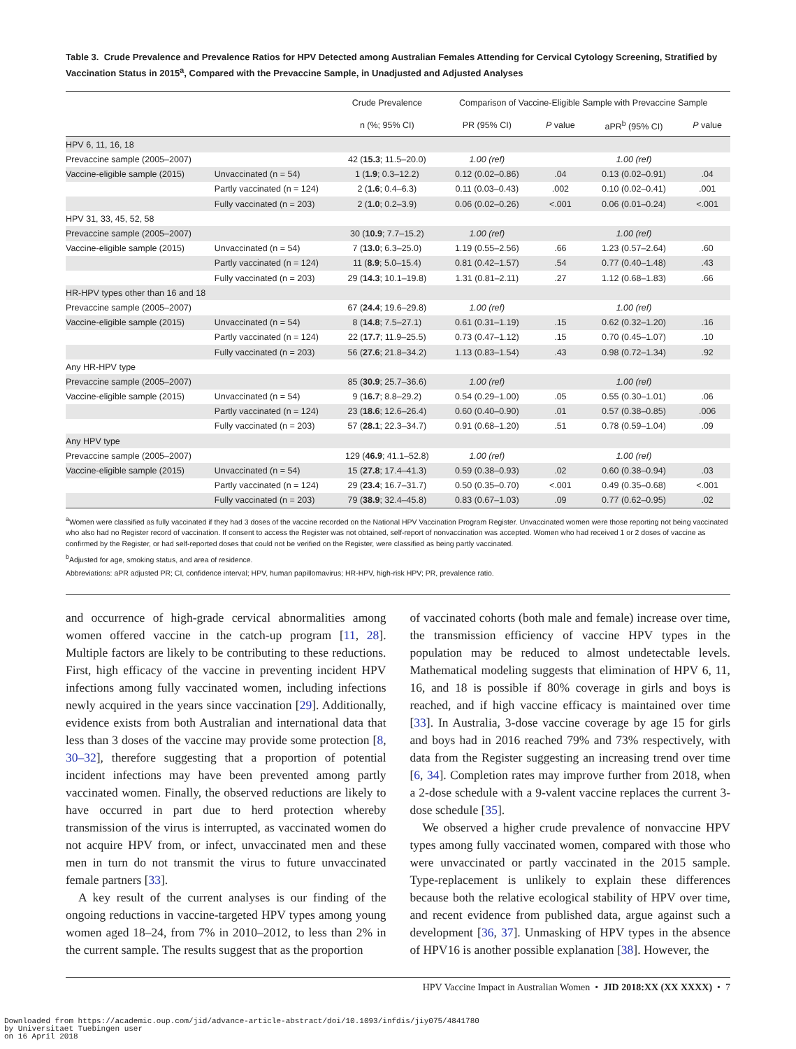Table 3. Crude Prevalence and Prevalence Ratios for HPV Detected among Australian Females Attending for Cervical Cytology Screening, Stratified by Vaccination Status in 2015<sup>a</sup>, Compared with the Prevaccine Sample, in Unadjusted and Adjusted Analyses
| | | Crude Prevalence | Comparison of Vaccine-Eligible Sample with Prevaccine Sample | | | |
| --- | --- | --- | --- | --- | --- | --- |
| | | n (%; 95% CI) | PR (95% CI) | P value | aPR<sup>b</sup> (95% CI) | P value |
| HPV 6, 11, 16, 18 | | | | | | |
| Prevaccine sample (2005–2007) | | 42 ( 15.3 ; 11.5–20.0) | 1.00 (ref) | | 1.00 (ref) | |
| Vaccine-eligible sample (2015) | Unvaccinated (n = 54) | 1 ( 1.9 ; 0.3–12.2) | 0.12 (0.02–0.86) | .04 | 0.13 (0.02–0.91) | .04 |
| | Partly vaccinated (n = 124) | 2 ( 1.6 ; 0.4–6.3) | 0.11 (0.03–0.43) | .002 | 0.10 (0.02–0.41) | .001 |
| | Fully vaccinated (n = 203) | 2 ( 1.0 ; 0.2–3.9) | 0.06 (0.02–0.26) | <.001 | 0.06 (0.01–0.24) | <.001 |
| HPV 31, 33, 45, 52, 58 | | | | | | |
| Prevaccine sample (2005–2007) | | 30 ( 10.9 ; 7.7–15.2) | 1.00 (ref) | | 1.00 (ref) | |
| Vaccine-eligible sample (2015) | Unvaccinated (n = 54) | 7 ( 13.0 ; 6.3–25.0) | 1.19 (0.55–2.56) | .66 | 1.23 (0.57–2.64) | .60 |
| | Partly vaccinated (n = 124) | 11 ( 8.9 ; 5.0–15.4) | 0.81 (0.42–1.57) | .54 | 0.77 (0.40–1.48) | .43 |
| | Fully vaccinated (n = 203) | 29 ( 14.3 ; 10.1–19.8) | 1.31 (0.81–2.11) | .27 | 1.12 (0.68–1.83) | .66 |
| HR-HPV types other than 16 and 18 | | | | | | |
| Prevaccine sample (2005–2007) | | 67 ( 24.4 ; 19.6–29.8) | 1.00 (ref) | | 1.00 (ref) | |
| Vaccine-eligible sample (2015) | Unvaccinated (n = 54) | 8 ( 14.8 ; 7.5–27.1) | 0.61 (0.31–1.19) | .15 | 0.62 (0.32–1.20) | .16 |
| | Partly vaccinated (n = 124) | 22 ( 17.7 ; 11.9–25.5) | 0.73 (0.47–1.12) | .15 | 0.70 (0.45–1.07) | .10 |
| | Fully vaccinated (n = 203) | 56 ( 27.6 ; 21.8–34.2) | 1.13 (0.83–1.54) | .43 | 0.98 (0.72–1.34) | .92 |
| Any HR-HPV type | | | | | | |
| Prevaccine sample (2005–2007) | | 85 ( 30.9 ; 25.7–36.6) | 1.00 (ref) | | 1.00 (ref) | |
| Vaccine-eligible sample (2015) | Unvaccinated (n = 54) | 9 ( 16.7 ; 8.8–29.2) | 0.54 (0.29–1.00) | .05 | 0.55 (0.30–1.01) | .06 |
| | Partly vaccinated (n = 124) | 23 ( 18.6 ; 12.6–26.4) | 0.60 (0.40–0.90) | .01 | 0.57 (0.38–0.85) | .006 |
| | Fully vaccinated (n = 203) | 57 ( 28.1 ; 22.3–34.7) | 0.91 (0.68–1.20) | .51 | 0.78 (0.59–1.04) | .09 |
| Any HPV type | | | | | | |
| Prevaccine sample (2005–2007) | | 129 ( 46.9 ; 41.1–52.8) | 1.00 (ref) | | 1.00 (ref) | |
| Vaccine-eligible sample (2015) | Unvaccinated (n = 54) | 15 ( 27.8 ; 17.4–41.3) | 0.59 (0.38–0.93) | .02 | 0.60 (0.38–0.94) | .03 |
| | Partly vaccinated (n = 124) | 29 ( 23.4 ; 16.7–31.7) | 0.50 (0.35–0.70) | <.001 | 0.49 (0.35–0.68) | <.001 |
| | Fully vaccinated (n = 203) | 79 ( 38.9 ; 32.4–45.8) | 0.83 (0.67–1.03) | .09 | 0.77 (0.62–0.95) | .02 |
<sup>a</sup> Women were classified as fully vaccinated if they had 3 doses of the vaccine recorded on the National HPV Vaccination Program Register. Unvaccinated women were those reporting not being vaccinated who also had no Register record of vaccination. If consent to access the Register was not obtained, self-report of nonvaccination was accepted. Women who had received 1 or 2 doses of vaccine as confirmed by the Register, or had self-reported doses that could not be verified on the Register, were classified as being partly vaccinated.
<sup>b</sup> Adjusted for age, smoking status, and area of residence.
Abbreviations: aPR adjusted PR; CI, confidence interval; HPV, human papillomavirus; HR-HPV, high-risk HPV; PR, prevalence ratio.
and occurrence of high-grade cervical abnormalities among women offered vaccine in the catch-up program [11, 28]. Multiple factors are likely to be contributing to these reductions. First, high efficacy of the vaccine in preventing incident HPV infections among fully vaccinated women, including infections newly acquired in the years since vaccination [29]. Additionally, evidence exists from both Australian and international data that less than 3 doses of the vaccine may provide some protection [8, 30–32], therefore suggesting that a proportion of potential incident infections may have been prevented among partly vaccinated women. Finally, the observed reductions are likely to have occurred in part due to herd protection whereby transmission of the virus is interrupted, as vaccinated women do not acquire HPV from, or infect, unvaccinated men and these men in turn do not transmit the virus to future unvaccinated female partners [33].
A key result of the current analyses is our finding of the ongoing reductions in vaccine-targeted HPV types among young women aged 18–24, from 7% in 2010–2012, to less than 2% in the current sample. The results suggest that as the proportion
of vaccinated cohorts (both male and female) increase over time, the transmission efficiency of vaccine HPV types in the population may be reduced to almost undetectable levels. Mathematical modeling suggests that elimination of HPV 6, 11, 16, and 18 is possible if 80% coverage in girls and boys is reached, and if high vaccine efficacy is maintained over time [33]. In Australia, 3-dose vaccine coverage by age 15 for girls and boys had in 2016 reached 79% and 73% respectively, with data from the Register suggesting an increasing trend over time [6, 34]. Completion rates may improve further from 2018, when a 2-dose schedule with a 9-valent vaccine replaces the current 3-dose schedule [35].
We observed a higher crude prevalence of nonvaccine HPV types among fully vaccinated women, compared with those who were unvaccinated or partly vaccinated in the 2015 sample. Type-replacement is unlikely to explain these differences because both the relative ecological stability of HPV over time, and recent evidence from published data, argue against such a development [36, 37]. Unmasking of HPV types in the absence of HPV16 is another possible explanation [38]. However, the
HPV Vaccine Impact in Australian Women • JID 2018:XX (XX XXXX) • 7
Downloaded from https://academic.oup.com/jid/advance-article-abstract/doi/10.1093/infdis/jiy075/4841780
by Universitaet Tuebingen user
on 16 April 2018